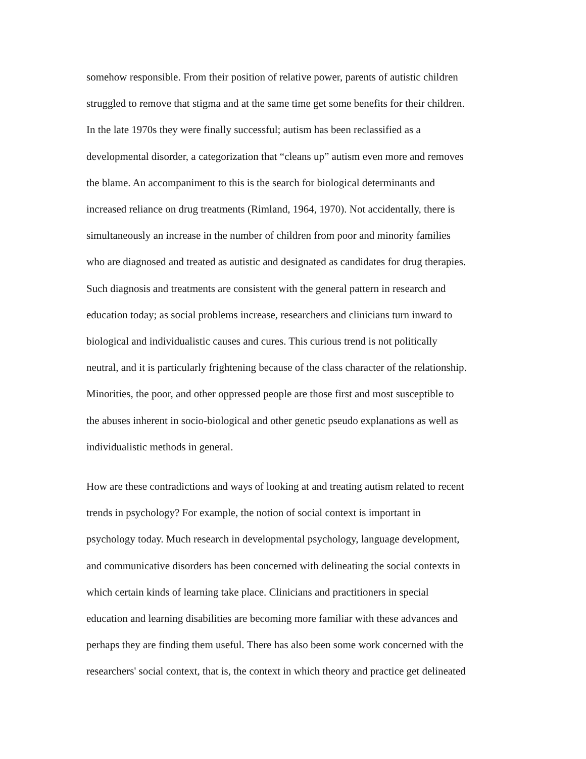somehow responsible. From their position of relative power, parents of autistic children
struggled to remove that stigma and at the same time get some benefits for their children.
In the late 1970s they were finally successful; autism has been reclassified as a
developmental disorder, a categorization that “cleans up” autism even more and removes
the blame. An accompaniment to this is the search for biological determinants and
increased reliance on drug treatments (Rimland, 1964, 1970). Not accidentally, there is
simultaneously an increase in the number of children from poor and minority families
who are diagnosed and treated as autistic and designated as candidates for drug therapies.
Such diagnosis and treatments are consistent with the general pattern in research and
education today; as social problems increase, researchers and clinicians turn inward to
biological and individualistic causes and cures. This curious trend is not politically
neutral, and it is particularly frightening because of the class character of the relationship.
Minorities, the poor, and other oppressed people are those first and most susceptible to
the abuses inherent in socio-biological and other genetic pseudo explanations as well as
individualistic methods in general.
How are these contradictions and ways of looking at and treating autism related to recent
trends in psychology? For example, the notion of social context is important in
psychology today. Much research in developmental psychology, language development,
and communicative disorders has been concerned with delineating the social contexts in
which certain kinds of learning take place. Clinicians and practitioners in special
education and learning disabilities are becoming more familiar with these advances and
perhaps they are finding them useful. There has also been some work concerned with the
researchers' social context, that is, the context in which theory and practice get delineated